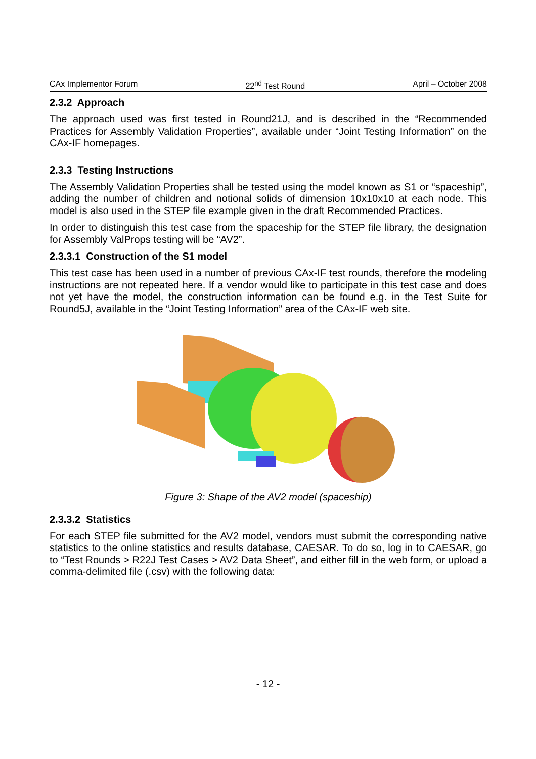CAx Implementor Forum 22<sup>nd</sup> Test Round April – October 2008
2.3.2 Approach
The approach used was first tested in Round21J, and is described in the “Recommended Practices for Assembly Validation Properties”, available under “Joint Testing Information” on the CAx-IF homepages.
2.3.3 Testing Instructions
The Assembly Validation Properties shall be tested using the model known as S1 or “spaceship”, adding the number of children and notional solids of dimension 10x10x10 at each node. This model is also used in the STEP file example given in the draft Recommended Practices.
In order to distinguish this test case from the spaceship for the STEP file library, the designation for Assembly ValProps testing will be “AV2”.
2.3.3.1 Construction of the S1 model
This test case has been used in a number of previous CAx-IF test rounds, therefore the modeling instructions are not repeated here. If a vendor would like to participate in this test case and does not yet have the model, the construction information can be found e.g. in the Test Suite for Round5J, available in the “Joint Testing Information” area of the CAx-IF web site.
Figure 3: Shape of the AV2 model (spaceship)
2.3.3.2 Statistics
For each STEP file submitted for the AV2 model, vendors must submit the corresponding native statistics to the online statistics and results database, CAESAR. To do so, log in to CAESAR, go to “Test Rounds > R22J Test Cases > AV2 Data Sheet”, and either fill in the web form, or upload a comma-delimited file (.csv) with the following data:
- 12 -